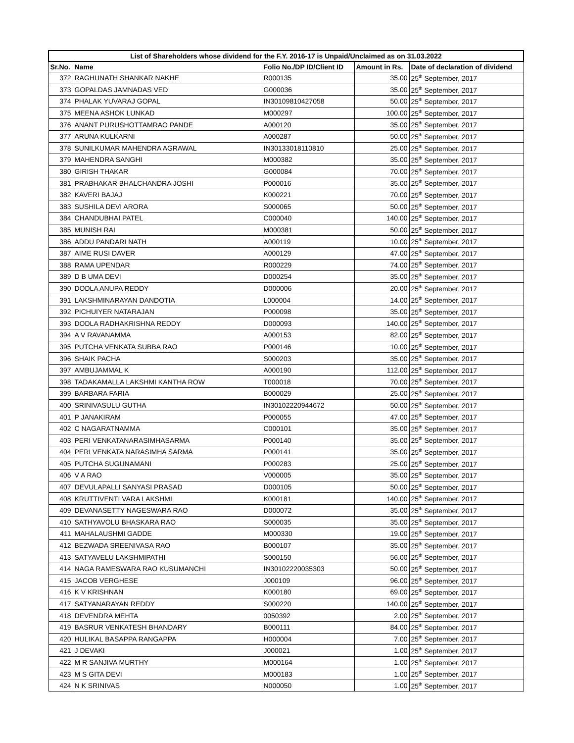| List of Shareholders whose dividend for the F.Y. 2016-17 is Unpaid/Unclaimed as on 31.03.2022 | | | | |
| --- | --- | --- | --- | --- |
| Sr.No. | Name | Folio No./DP ID/Client ID | Amount in Rs. | Date of declaration of dividend |
| 372 | RAGHUNATH SHANKAR NAKHE | R000135 | 35.00 | 25<sup>th</sup> September, 2017 |
| 373 | GOPALDAS JAMNADAS VED | G000036 | 35.00 | 25<sup>th</sup> September, 2017 |
| 374 | PHALAK YUVARAJ GOPAL | IN30109810427058 | 50.00 | 25<sup>th</sup> September, 2017 |
| 375 | MEENA ASHOK LUNKAD | M000297 | 100.00 | 25<sup>th</sup> September, 2017 |
| 376 | ANANT PURUSHOTTAMRAO PANDE | A000120 | 35.00 | 25<sup>th</sup> September, 2017 |
| 377 | ARUNA KULKARNI | A000287 | 50.00 | 25<sup>th</sup> September, 2017 |
| 378 | SUNILKUMAR MAHENDRA AGRAWAL | IN30133018110810 | 25.00 | 25<sup>th</sup> September, 2017 |
| 379 | MAHENDRA SANGHI | M000382 | 35.00 | 25<sup>th</sup> September, 2017 |
| 380 | GIRISH THAKAR | G000084 | 70.00 | 25<sup>th</sup> September, 2017 |
| 381 | PRABHAKAR BHALCHANDRA JOSHI | P000016 | 35.00 | 25<sup>th</sup> September, 2017 |
| 382 | KAVERI BAJAJ | K000221 | 70.00 | 25<sup>th</sup> September, 2017 |
| 383 | SUSHILA DEVI ARORA | S000065 | 50.00 | 25<sup>th</sup> September, 2017 |
| 384 | CHANDUBHAI PATEL | C000040 | 140.00 | 25<sup>th</sup> September, 2017 |
| 385 | MUNISH RAI | M000381 | 50.00 | 25<sup>th</sup> September, 2017 |
| 386 | ADDU PANDARI NATH | A000119 | 10.00 | 25<sup>th</sup> September, 2017 |
| 387 | AIME RUSI DAVER | A000129 | 47.00 | 25<sup>th</sup> September, 2017 |
| 388 | RAMA UPENDAR | R000229 | 74.00 | 25<sup>th</sup> September, 2017 |
| 389 | D B UMA DEVI | D000254 | 35.00 | 25<sup>th</sup> September, 2017 |
| 390 | DODLA ANUPA REDDY | D000006 | 20.00 | 25<sup>th</sup> September, 2017 |
| 391 | LAKSHMINARAYAN DANDOTIA | L000004 | 14.00 | 25<sup>th</sup> September, 2017 |
| 392 | PICHUIYER NATARAJAN | P000098 | 35.00 | 25<sup>th</sup> September, 2017 |
| 393 | DODLA RADHAKRISHNA REDDY | D000093 | 140.00 | 25<sup>th</sup> September, 2017 |
| 394 | A V RAVANAMMA | A000153 | 82.00 | 25<sup>th</sup> September, 2017 |
| 395 | PUTCHA VENKATA SUBBA RAO | P000146 | 10.00 | 25<sup>th</sup> September, 2017 |
| 396 | SHAIK PACHA | S000203 | 35.00 | 25<sup>th</sup> September, 2017 |
| 397 | AMBUJAMMAL K | A000190 | 112.00 | 25<sup>th</sup> September, 2017 |
| 398 | TADAKAMALLA LAKSHMI KANTHA ROW | T000018 | 70.00 | 25<sup>th</sup> September, 2017 |
| 399 | BARBARA FARIA | B000029 | 25.00 | 25<sup>th</sup> September, 2017 |
| 400 | SRINIVASULU GUTHA | IN30102220944672 | 50.00 | 25<sup>th</sup> September, 2017 |
| 401 | P JANAKIRAM | P000055 | 47.00 | 25<sup>th</sup> September, 2017 |
| 402 | C NAGARATNAMMA | C000101 | 35.00 | 25<sup>th</sup> September, 2017 |
| 403 | PERI VENKATANARASIMHASARMA | P000140 | 35.00 | 25<sup>th</sup> September, 2017 |
| 404 | PERI VENKATA NARASIMHA SARMA | P000141 | 35.00 | 25<sup>th</sup> September, 2017 |
| 405 | PUTCHA SUGUNAMANI | P000283 | 25.00 | 25<sup>th</sup> September, 2017 |
| 406 | V A RAO | V000005 | 35.00 | 25<sup>th</sup> September, 2017 |
| 407 | DEVULAPALLI SANYASI PRASAD | D000105 | 50.00 | 25<sup>th</sup> September, 2017 |
| 408 | KRUTTIVENTI VARA LAKSHMI | K000181 | 140.00 | 25<sup>th</sup> September, 2017 |
| 409 | DEVANASETTY NAGESWARA RAO | D000072 | 35.00 | 25<sup>th</sup> September, 2017 |
| 410 | SATHYAVOLU BHASKARA RAO | S000035 | 35.00 | 25<sup>th</sup> September, 2017 |
| 411 | MAHALAUSHMI GADDE | M000330 | 19.00 | 25<sup>th</sup> September, 2017 |
| 412 | BEZWADA SREENIVASA RAO | B000107 | 35.00 | 25<sup>th</sup> September, 2017 |
| 413 | SATYAVELU LAKSHMIPATHI | S000150 | 56.00 | 25<sup>th</sup> September, 2017 |
| 414 | NAGA RAMESWARA RAO KUSUMANCHI | IN30102220035303 | 50.00 | 25<sup>th</sup> September, 2017 |
| 415 | JACOB VERGHESE | J000109 | 96.00 | 25<sup>th</sup> September, 2017 |
| 416 | K V KRISHNAN | K000180 | 69.00 | 25<sup>th</sup> September, 2017 |
| 417 | SATYANARAYAN REDDY | S000220 | 140.00 | 25<sup>th</sup> September, 2017 |
| 418 | DEVENDRA MEHTA | 0050392 | 2.00 | 25<sup>th</sup> September, 2017 |
| 419 | BASRUR VENKATESH BHANDARY | B000111 | 84.00 | 25<sup>th</sup> September, 2017 |
| 420 | HULIKAL BASAPPA RANGAPPA | H000004 | 7.00 | 25<sup>th</sup> September, 2017 |
| 421 | J DEVAKI | J000021 | 1.00 | 25<sup>th</sup> September, 2017 |
| 422 | M R SANJIVA MURTHY | M000164 | 1.00 | 25<sup>th</sup> September, 2017 |
| 423 | M S GITA DEVI | M000183 | 1.00 | 25<sup>th</sup> September, 2017 |
| 424 | N K SRINIVAS | N000050 | 1.00 | 25<sup>th</sup> September, 2017 |